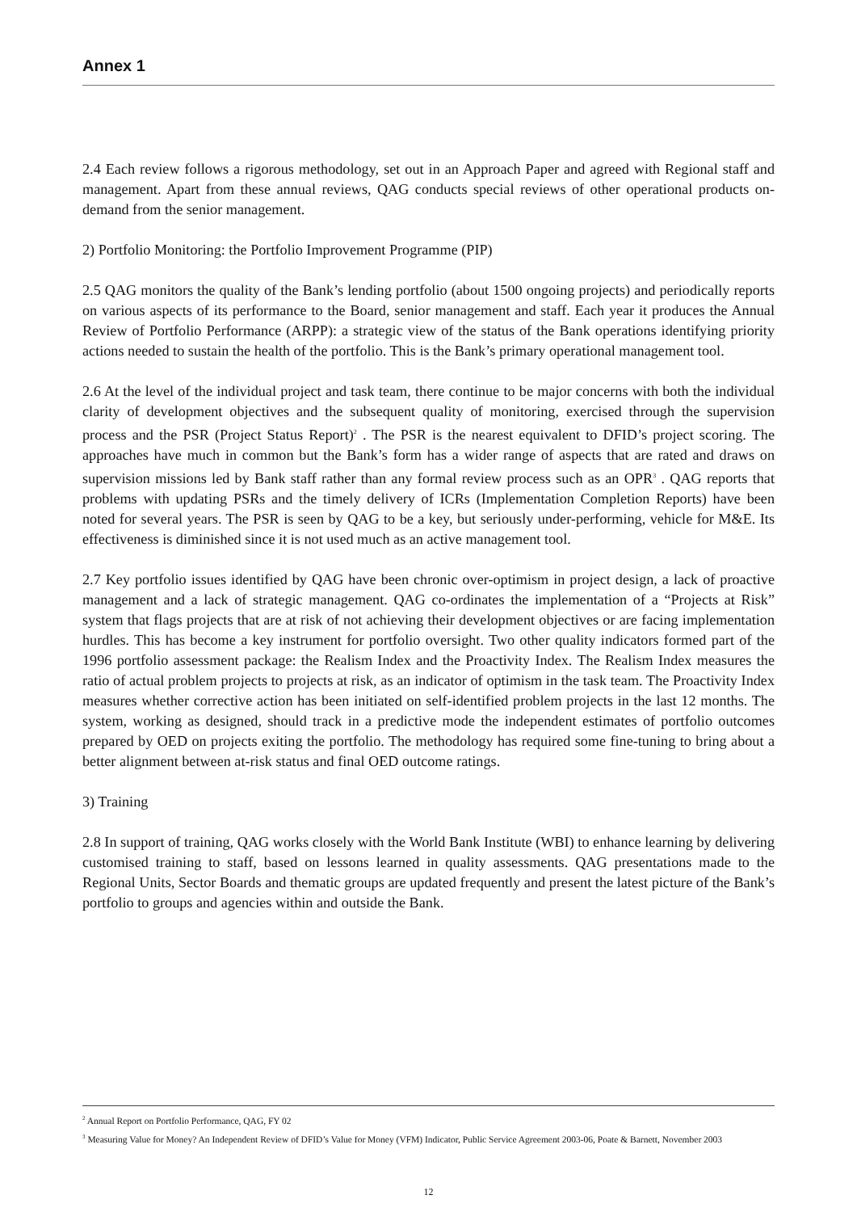Annex 1
2.4 Each review follows a rigorous methodology, set out in an Approach Paper and agreed with Regional staff and management. Apart from these annual reviews, QAG conducts special reviews of other operational products on-demand from the senior management.
2) Portfolio Monitoring: the Portfolio Improvement Programme (PIP)
2.5 QAG monitors the quality of the Bank’s lending portfolio (about 1500 ongoing projects) and periodically reports on various aspects of its performance to the Board, senior management and staff. Each year it produces the Annual Review of Portfolio Performance (ARPP): a strategic view of the status of the Bank operations identifying priority actions needed to sustain the health of the portfolio. This is the Bank’s primary operational management tool.
2.6 At the level of the individual project and task team, there continue to be major concerns with both the individual clarity of development objectives and the subsequent quality of monitoring, exercised through the supervision process and the PSR (Project Status Report)<sup>2</sup> . The PSR is the nearest equivalent to DFID’s project scoring. The approaches have much in common but the Bank’s form has a wider range of aspects that are rated and draws on supervision missions led by Bank staff rather than any formal review process such as an OPR<sup>3</sup> . QAG reports that problems with updating PSRs and the timely delivery of ICRs (Implementation Completion Reports) have been noted for several years. The PSR is seen by QAG to be a key, but seriously under-performing, vehicle for M&E. Its effectiveness is diminished since it is not used much as an active management tool.
2.7 Key portfolio issues identified by QAG have been chronic over-optimism in project design, a lack of proactive management and a lack of strategic management. QAG co-ordinates the implementation of a “Projects at Risk” system that flags projects that are at risk of not achieving their development objectives or are facing implementation hurdles. This has become a key instrument for portfolio oversight. Two other quality indicators formed part of the 1996 portfolio assessment package: the Realism Index and the Proactivity Index. The Realism Index measures the ratio of actual problem projects to projects at risk, as an indicator of optimism in the task team. The Proactivity Index measures whether corrective action has been initiated on self-identified problem projects in the last 12 months. The system, working as designed, should track in a predictive mode the independent estimates of portfolio outcomes prepared by OED on projects exiting the portfolio. The methodology has required some fine-tuning to bring about a better alignment between at-risk status and final OED outcome ratings.
3) Training
2.8 In support of training, QAG works closely with the World Bank Institute (WBI) to enhance learning by delivering customised training to staff, based on lessons learned in quality assessments. QAG presentations made to the Regional Units, Sector Boards and thematic groups are updated frequently and present the latest picture of the Bank’s portfolio to groups and agencies within and outside the Bank.
<sup>2</sup> Annual Report on Portfolio Performance, QAG, FY 02
<sup>3</sup> Measuring Value for Money? An Independent Review of DFID’s Value for Money (VFM) Indicator, Public Service Agreement 2003-06, Poate & Barnett, November 2003
12